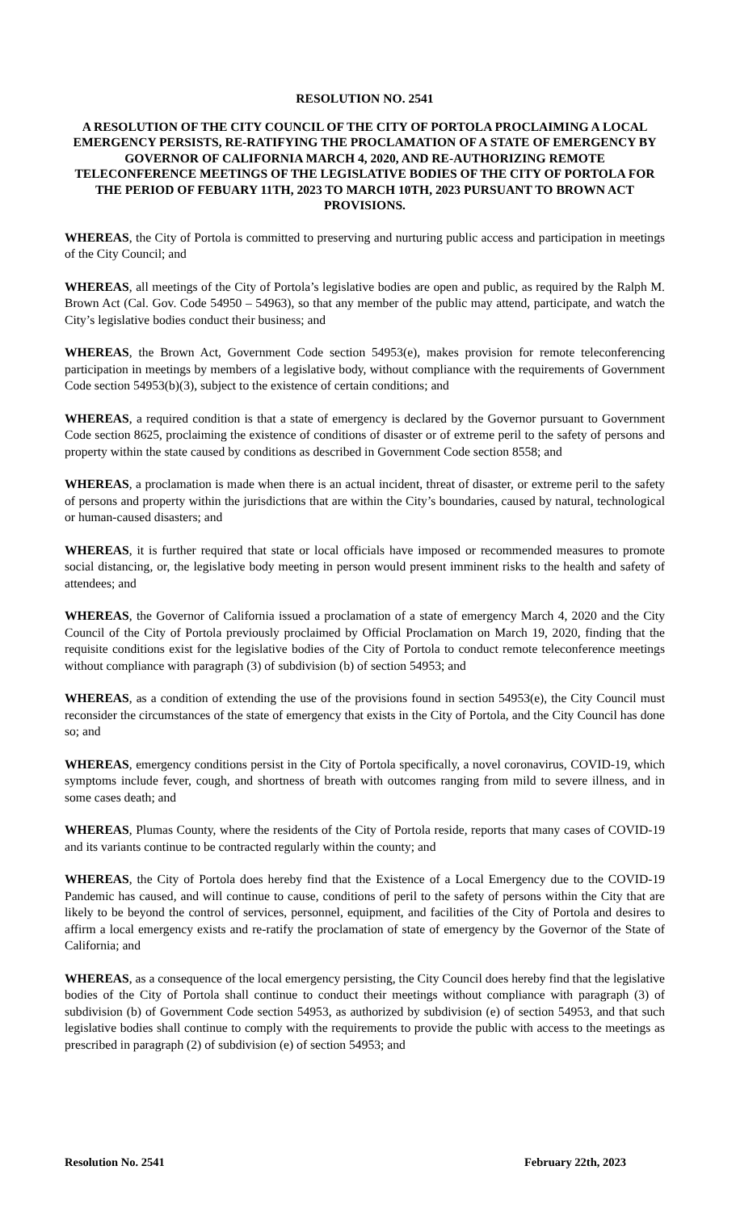RESOLUTION NO. 2541
A RESOLUTION OF THE CITY COUNCIL OF THE CITY OF PORTOLA PROCLAIMING A LOCAL EMERGENCY PERSISTS, RE-RATIFYING THE PROCLAMATION OF A STATE OF EMERGENCY BY GOVERNOR OF CALIFORNIA MARCH 4, 2020, AND RE-AUTHORIZING REMOTE TELECONFERENCE MEETINGS OF THE LEGISLATIVE BODIES OF THE CITY OF PORTOLA FOR THE PERIOD OF FEBUARY 11TH, 2023 TO MARCH 10TH, 2023 PURSUANT TO BROWN ACT PROVISIONS.
WHEREAS, the City of Portola is committed to preserving and nurturing public access and participation in meetings of the City Council; and
WHEREAS, all meetings of the City of Portola’s legislative bodies are open and public, as required by the Ralph M. Brown Act (Cal. Gov. Code 54950 – 54963), so that any member of the public may attend, participate, and watch the City’s legislative bodies conduct their business; and
WHEREAS, the Brown Act, Government Code section 54953(e), makes provision for remote teleconferencing participation in meetings by members of a legislative body, without compliance with the requirements of Government Code section 54953(b)(3), subject to the existence of certain conditions; and
WHEREAS, a required condition is that a state of emergency is declared by the Governor pursuant to Government Code section 8625, proclaiming the existence of conditions of disaster or of extreme peril to the safety of persons and property within the state caused by conditions as described in Government Code section 8558; and
WHEREAS, a proclamation is made when there is an actual incident, threat of disaster, or extreme peril to the safety of persons and property within the jurisdictions that are within the City’s boundaries, caused by natural, technological or human-caused disasters; and
WHEREAS, it is further required that state or local officials have imposed or recommended measures to promote social distancing, or, the legislative body meeting in person would present imminent risks to the health and safety of attendees; and
WHEREAS, the Governor of California issued a proclamation of a state of emergency March 4, 2020 and the City Council of the City of Portola previously proclaimed by Official Proclamation on March 19, 2020, finding that the requisite conditions exist for the legislative bodies of the City of Portola to conduct remote teleconference meetings without compliance with paragraph (3) of subdivision (b) of section 54953; and
WHEREAS, as a condition of extending the use of the provisions found in section 54953(e), the City Council must reconsider the circumstances of the state of emergency that exists in the City of Portola, and the City Council has done so; and
WHEREAS, emergency conditions persist in the City of Portola specifically, a novel coronavirus, COVID-19, which symptoms include fever, cough, and shortness of breath with outcomes ranging from mild to severe illness, and in some cases death; and
WHEREAS, Plumas County, where the residents of the City of Portola reside, reports that many cases of COVID-19 and its variants continue to be contracted regularly within the county; and
WHEREAS, the City of Portola does hereby find that the Existence of a Local Emergency due to the COVID-19 Pandemic has caused, and will continue to cause, conditions of peril to the safety of persons within the City that are likely to be beyond the control of services, personnel, equipment, and facilities of the City of Portola and desires to affirm a local emergency exists and re-ratify the proclamation of state of emergency by the Governor of the State of California; and
WHEREAS, as a consequence of the local emergency persisting, the City Council does hereby find that the legislative bodies of the City of Portola shall continue to conduct their meetings without compliance with paragraph (3) of subdivision (b) of Government Code section 54953, as authorized by subdivision (e) of section 54953, and that such legislative bodies shall continue to comply with the requirements to provide the public with access to the meetings as prescribed in paragraph (2) of subdivision (e) of section 54953; and
Resolution No. 2541 February 22th, 2023